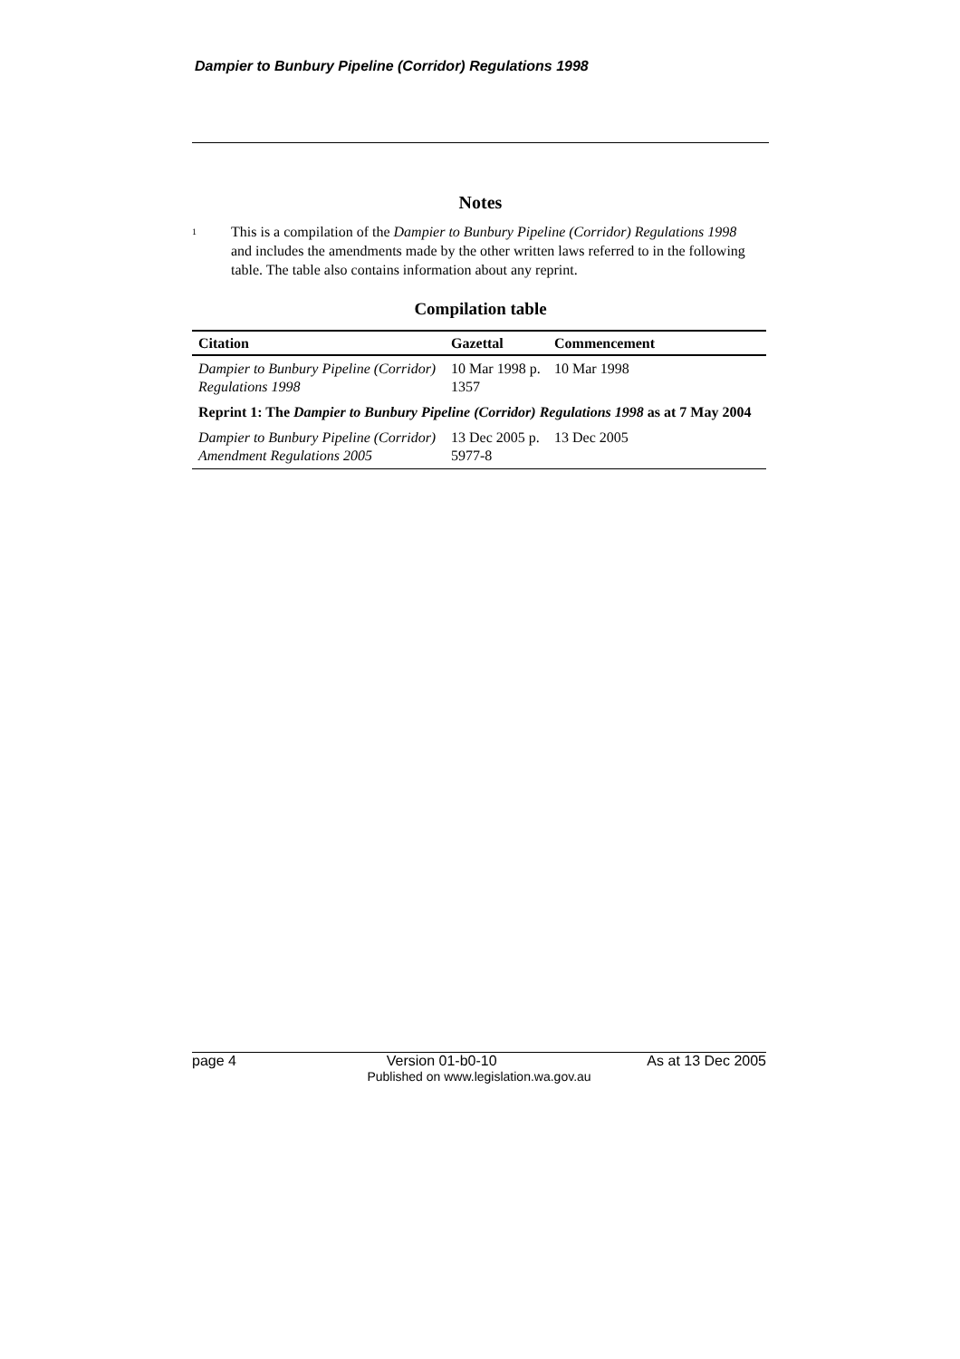Dampier to Bunbury Pipeline (Corridor) Regulations 1998
Notes
<sup>1</sup>
This is a compilation of the Dampier to Bunbury Pipeline (Corridor) Regulations 1998 and includes the amendments made by the other written laws referred to in the following table. The table also contains information about any reprint.
Compilation table
| Citation | Gazettal | Commencement |
| --- | --- | --- |
| Dampier to Bunbury Pipeline (Corridor) Regulations 1998 | 10 Mar 1998 p. 1357 | 10 Mar 1998 |
| Reprint 1: The Dampier to Bunbury Pipeline (Corridor) Regulations 1998 as at 7 May 2004 | | |
| Dampier to Bunbury Pipeline (Corridor) Amendment Regulations 2005 | 13 Dec 2005 p. 5977-8 | 13 Dec 2005 |
page 4 Version 01-b0-10 As at 13 Dec 2005
Published on www.legislation.wa.gov.au